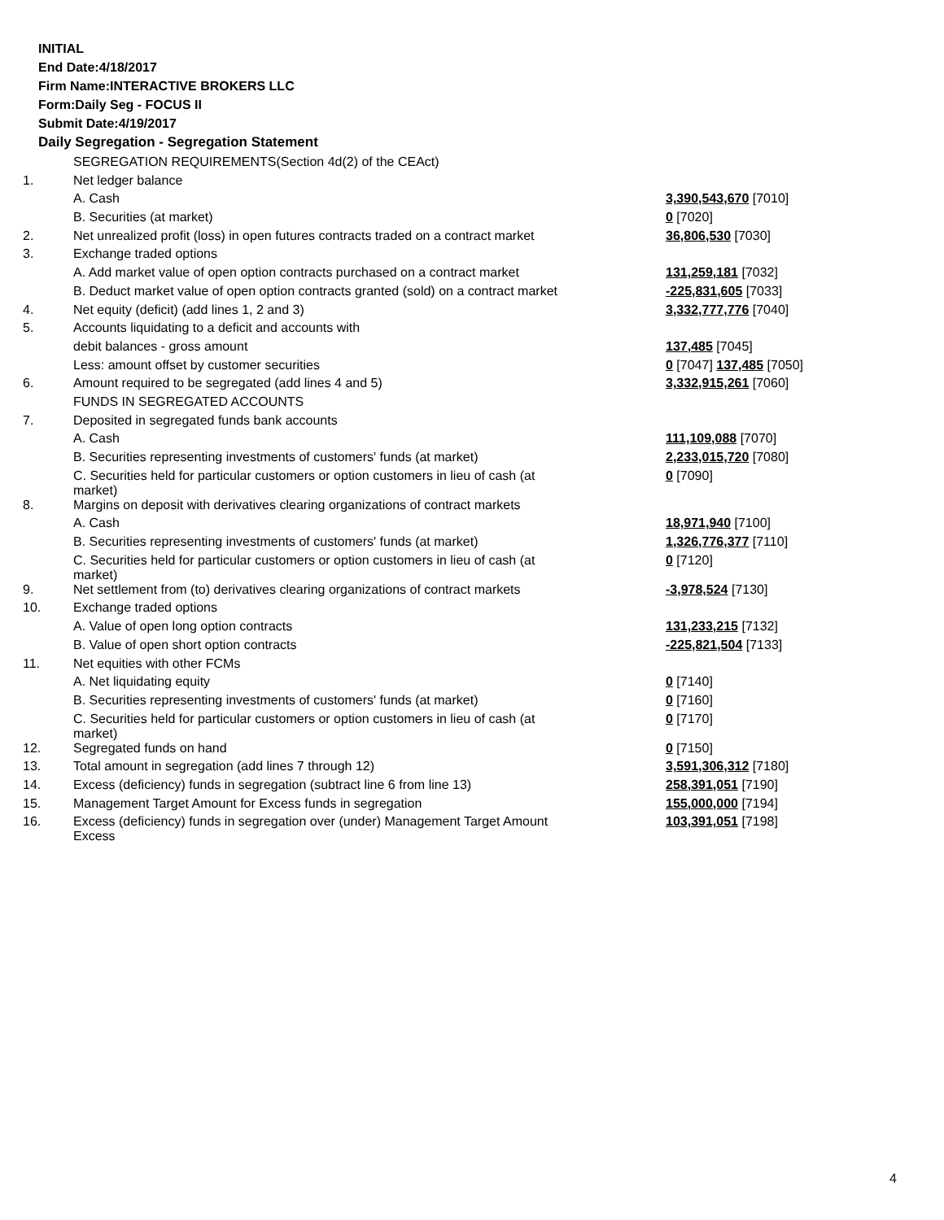INITIAL
End Date:4/18/2017
Firm Name:INTERACTIVE BROKERS LLC
Form:Daily Seg - FOCUS II
Submit Date:4/19/2017
Daily Segregation - Segregation Statement
| | SEGREGATION REQUIREMENTS(Section 4d(2) of the CEAct) | |
| 1. | Net ledger balance | |
| | A. Cash | 3,390,543,670 [7010] |
| | B. Securities (at market) | 0 [7020] |
| 2. | Net unrealized profit (loss) in open futures contracts traded on a contract market | 36,806,530 [7030] |
| 3. | Exchange traded options | |
| | A. Add market value of open option contracts purchased on a contract market | 131,259,181 [7032] |
| | B. Deduct market value of open option contracts granted (sold) on a contract market | -225,831,605 [7033] |
| 4. | Net equity (deficit) (add lines 1, 2 and 3) | 3,332,777,776 [7040] |
| 5. | Accounts liquidating to a deficit and accounts with | |
| | debit balances - gross amount | 137,485 [7045] |
| | Less: amount offset by customer securities | 0 [7047] 137,485 [7050] |
| 6. | Amount required to be segregated (add lines 4 and 5) | 3,332,915,261 [7060] |
| | FUNDS IN SEGREGATED ACCOUNTS | |
| 7. | Deposited in segregated funds bank accounts | |
| | A. Cash | 111,109,088 [7070] |
| | B. Securities representing investments of customers' funds (at market) | 2,233,015,720 [7080] |
| | C. Securities held for particular customers or option customers in lieu of cash (at market) | 0 [7090] |
| 8. | Margins on deposit with derivatives clearing organizations of contract markets | |
| | A. Cash | 18,971,940 [7100] |
| | B. Securities representing investments of customers' funds (at market) | 1,326,776,377 [7110] |
| | C. Securities held for particular customers or option customers in lieu of cash (at market) | 0 [7120] |
| 9. | Net settlement from (to) derivatives clearing organizations of contract markets | -3,978,524 [7130] |
| 10. | Exchange traded options | |
| | A. Value of open long option contracts | 131,233,215 [7132] |
| | B. Value of open short option contracts | -225,821,504 [7133] |
| 11. | Net equities with other FCMs | |
| | A. Net liquidating equity | 0 [7140] |
| | B. Securities representing investments of customers' funds (at market) | 0 [7160] |
| | C. Securities held for particular customers or option customers in lieu of cash (at market) | 0 [7170] |
| 12. | Segregated funds on hand | 0 [7150] |
| 13. | Total amount in segregation (add lines 7 through 12) | 3,591,306,312 [7180] |
| 14. | Excess (deficiency) funds in segregation (subtract line 6 from line 13) | 258,391,051 [7190] |
| 15. | Management Target Amount for Excess funds in segregation | 155,000,000 [7194] |
| 16. | Excess (deficiency) funds in segregation over (under) Management Target Amount Excess | 103,391,051 [7198] |
4